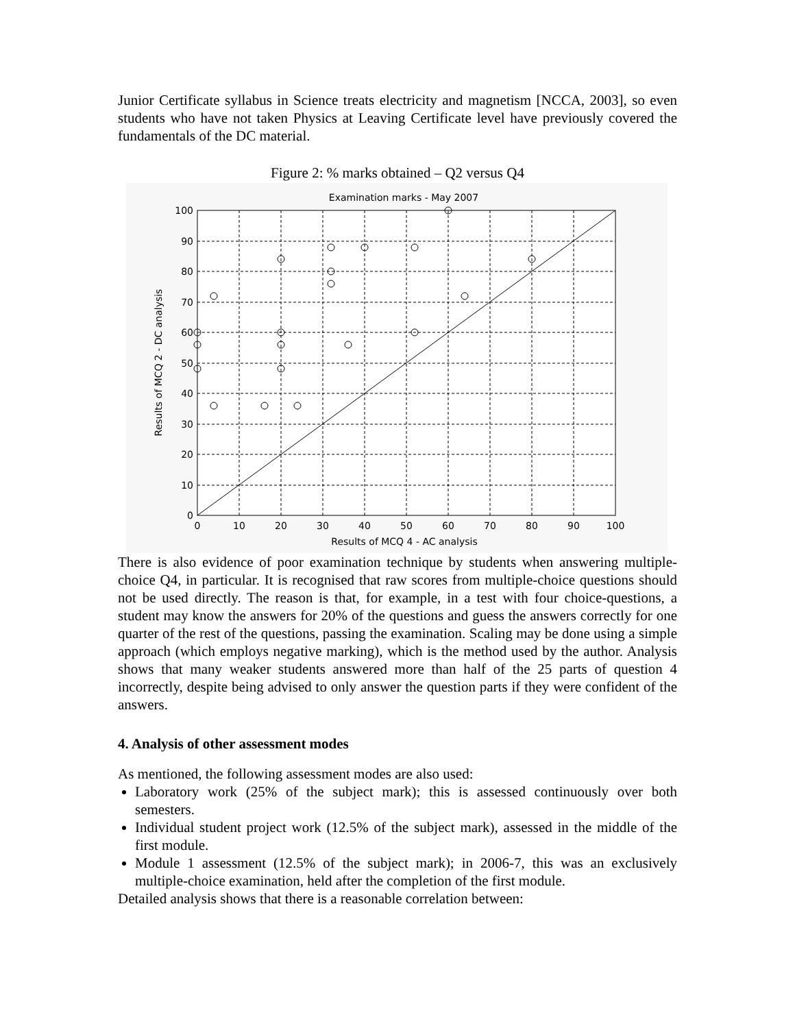Junior Certificate syllabus in Science treats electricity and magnetism [NCCA, 2003], so even students who have not taken Physics at Leaving Certificate level have previously covered the fundamentals of the DC material.
Figure 2: % marks obtained – Q2 versus Q4
Examination marks - May 2007
100
90
80
70
60
50
40
30
20
10
0
0
10
20
30
40
50
60
70
80
90
100
Results of MCQ 4 - AC analysis
Results of MCQ 2 - DC analysis
There is also evidence of poor examination technique by students when answering multiple-choice Q4, in particular. It is recognised that raw scores from multiple-choice questions should not be used directly. The reason is that, for example, in a test with four choice-questions, a student may know the answers for 20% of the questions and guess the answers correctly for one quarter of the rest of the questions, passing the examination. Scaling may be done using a simple approach (which employs negative marking), which is the method used by the author. Analysis shows that many weaker students answered more than half of the 25 parts of question 4 incorrectly, despite being advised to only answer the question parts if they were confident of the answers.
4. Analysis of other assessment modes
As mentioned, the following assessment modes are also used:
Laboratory work (25% of the subject mark); this is assessed continuously over both semesters.
Individual student project work (12.5% of the subject mark), assessed in the middle of the first module.
Module 1 assessment (12.5% of the subject mark); in 2006-7, this was an exclusively multiple-choice examination, held after the completion of the first module.
Detailed analysis shows that there is a reasonable correlation between: